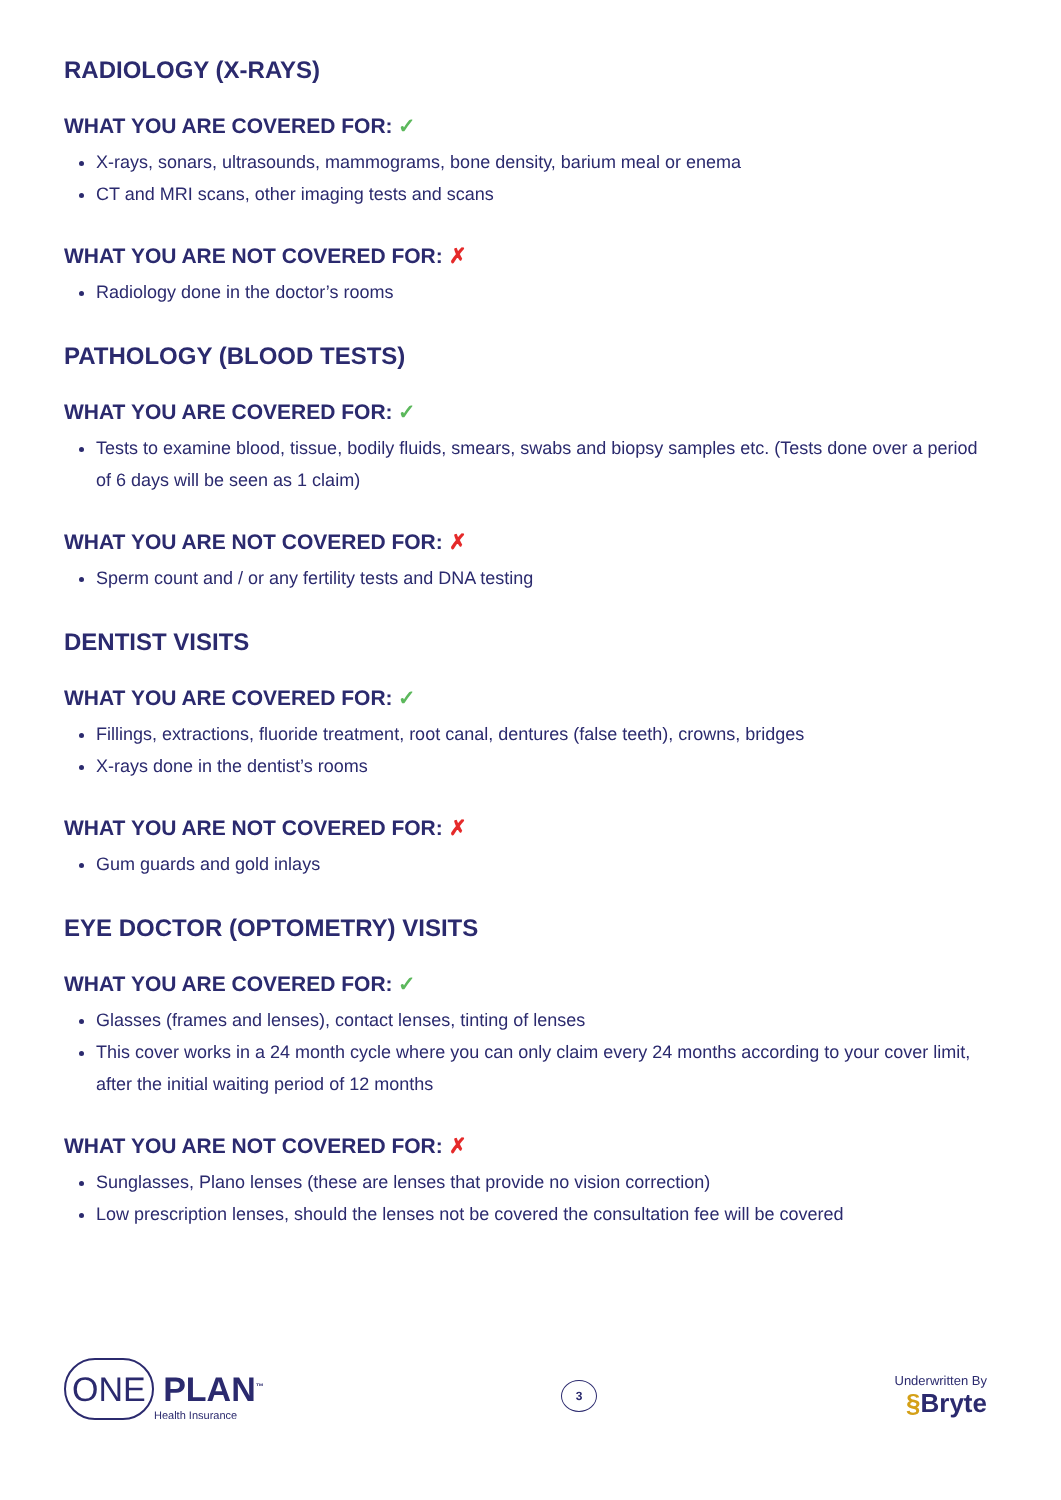RADIOLOGY (X-RAYS)
WHAT YOU ARE COVERED FOR: ✓
X-rays, sonars, ultrasounds, mammograms, bone density, barium meal or enema
CT and MRI scans, other imaging tests and scans
WHAT YOU ARE NOT COVERED FOR: ✗
Radiology done in the doctor’s rooms
PATHOLOGY (BLOOD TESTS)
WHAT YOU ARE COVERED FOR: ✓
Tests to examine blood, tissue, bodily fluids, smears, swabs and biopsy samples etc. (Tests done over a period of 6 days will be seen as 1 claim)
WHAT YOU ARE NOT COVERED FOR: ✗
Sperm count and / or any fertility tests and DNA testing
DENTIST VISITS
WHAT YOU ARE COVERED FOR: ✓
Fillings, extractions, fluoride treatment, root canal, dentures (false teeth), crowns, bridges
X-rays done in the dentist’s rooms
WHAT YOU ARE NOT COVERED FOR: ✗
Gum guards and gold inlays
EYE DOCTOR (OPTOMETRY) VISITS
WHAT YOU ARE COVERED FOR: ✓
Glasses (frames and lenses), contact lenses, tinting of lenses
This cover works in a 24 month cycle where you can only claim every 24 months according to your cover limit, after the initial waiting period of 12 months
WHAT YOU ARE NOT COVERED FOR: ✗
Sunglasses, Plano lenses (these are lenses that provide no vision correction)
Low prescription lenses, should the lenses not be covered the consultation fee will be covered
ONE PLAN<sup>™</sup>
Health Insurance
3
Underwritten By
§Bryte